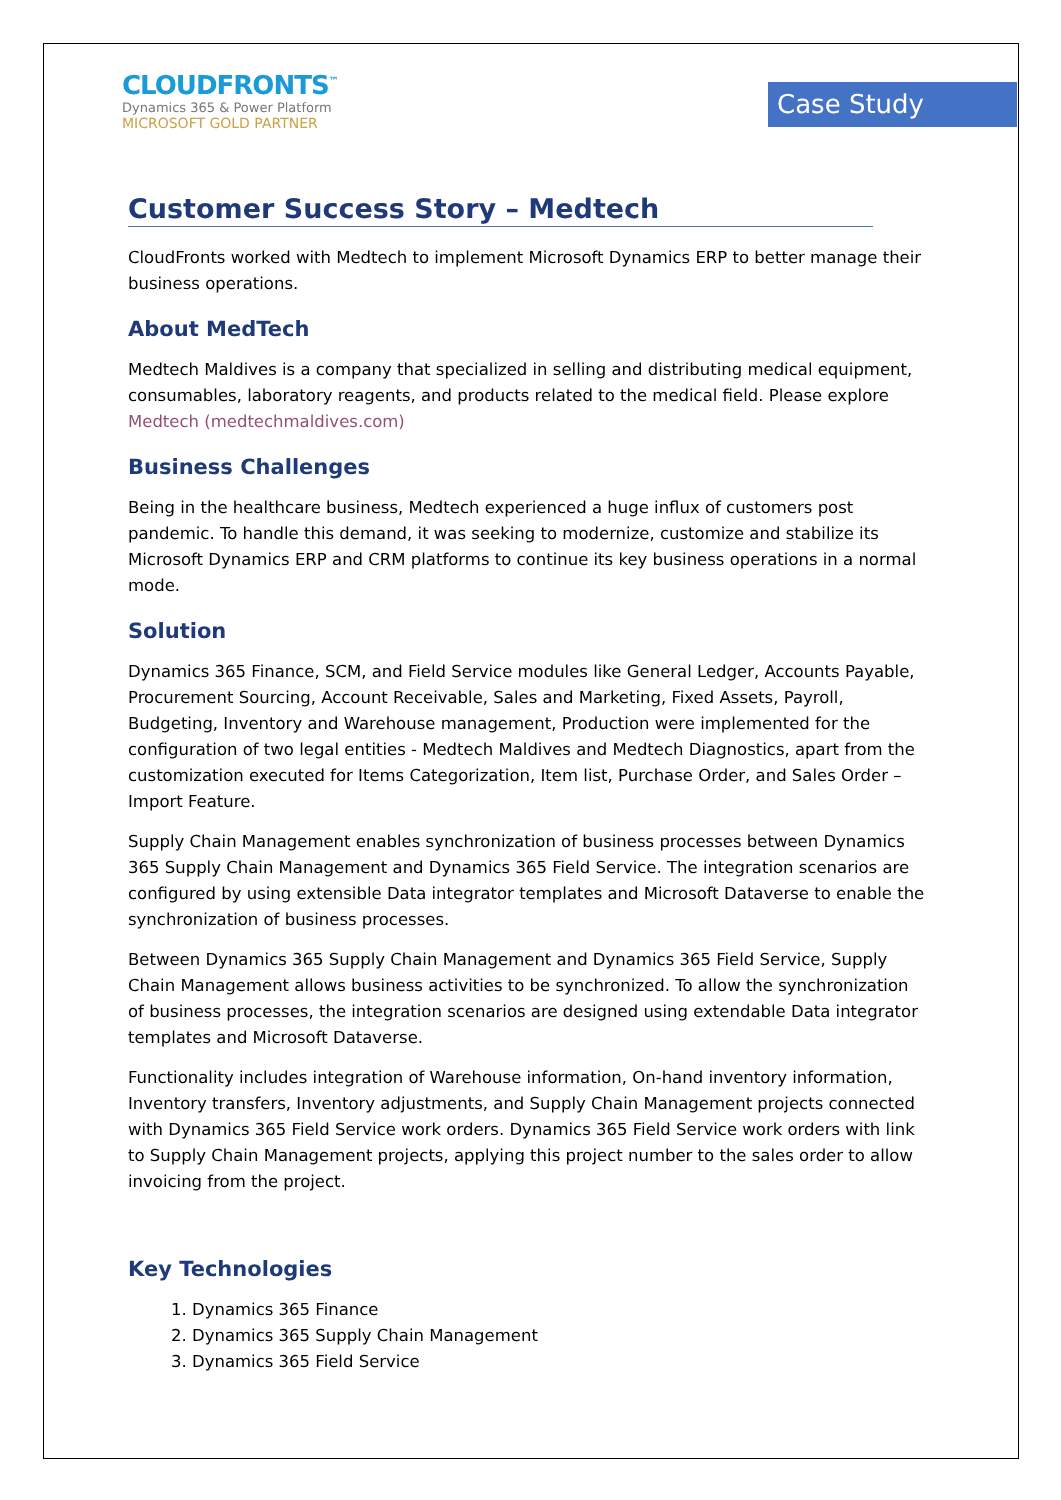CLOUDFRONTS<sup>™</sup>
Dynamics 365 & Power Platform
MICROSOFT GOLD PARTNER
Case Study
Customer Success Story – Medtech
CloudFronts worked with Medtech to implement Microsoft Dynamics ERP to better manage their business operations.
About MedTech
Medtech Maldives is a company that specialized in selling and distributing medical equipment, consumables, laboratory reagents, and products related to the medical field. Please explore Medtech (medtechmaldives.com)
Business Challenges
Being in the healthcare business, Medtech experienced a huge influx of customers post pandemic. To handle this demand, it was seeking to modernize, customize and stabilize its Microsoft Dynamics ERP and CRM platforms to continue its key business operations in a normal mode.
Solution
Dynamics 365 Finance, SCM, and Field Service modules like General Ledger, Accounts Payable, Procurement Sourcing, Account Receivable, Sales and Marketing, Fixed Assets, Payroll, Budgeting, Inventory and Warehouse management, Production were implemented for the configuration of two legal entities - Medtech Maldives and Medtech Diagnostics, apart from the customization executed for Items Categorization, Item list, Purchase Order, and Sales Order – Import Feature.
Supply Chain Management enables synchronization of business processes between Dynamics 365 Supply Chain Management and Dynamics 365 Field Service. The integration scenarios are configured by using extensible Data integrator templates and Microsoft Dataverse to enable the synchronization of business processes.
Between Dynamics 365 Supply Chain Management and Dynamics 365 Field Service, Supply Chain Management allows business activities to be synchronized. To allow the synchronization of business processes, the integration scenarios are designed using extendable Data integrator templates and Microsoft Dataverse.
Functionality includes integration of Warehouse information, On-hand inventory information, Inventory transfers, Inventory adjustments, and Supply Chain Management projects connected with Dynamics 365 Field Service work orders. Dynamics 365 Field Service work orders with link to Supply Chain Management projects, applying this project number to the sales order to allow invoicing from the project.
Key Technologies
1. Dynamics 365 Finance
2. Dynamics 365 Supply Chain Management
3. Dynamics 365 Field Service